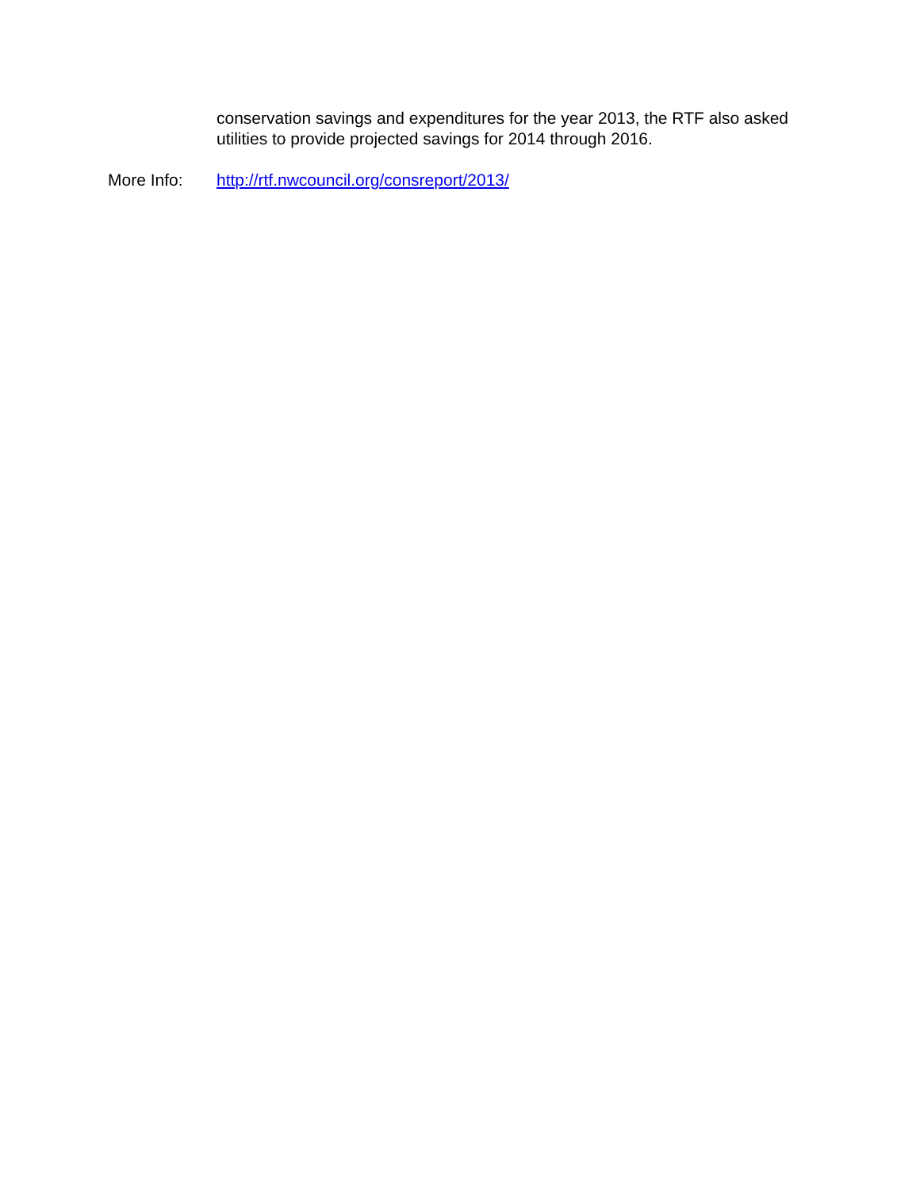conservation savings and expenditures for the year 2013, the RTF also asked utilities to provide projected savings for 2014 through 2016.
More Info: http://rtf.nwcouncil.org/consreport/2013/